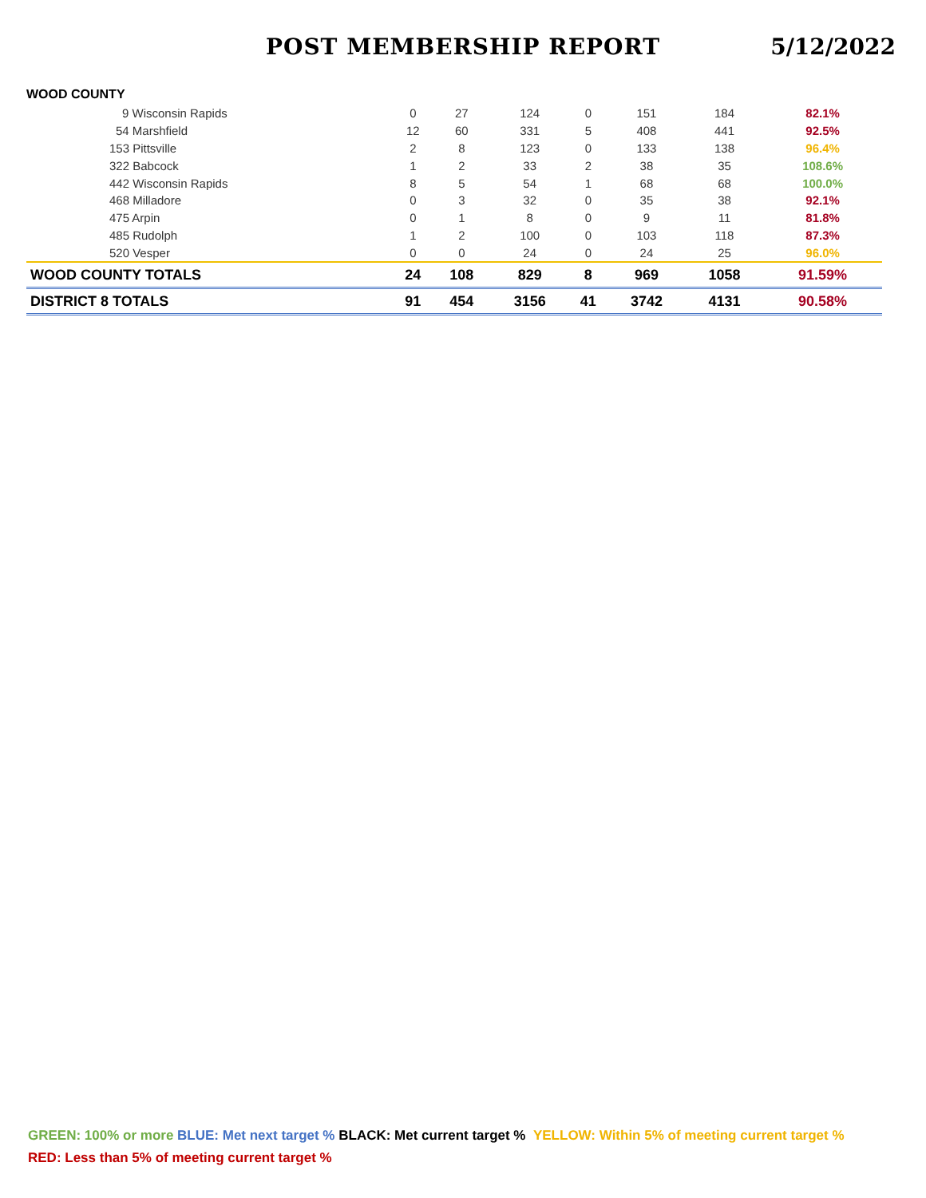POST MEMBERSHIP REPORT
5/12/2022
| WOOD COUNTY | | | | | | | |
| 9 Wisconsin Rapids | 0 | 27 | 124 | 0 | 151 | 184 | 82.1% |
| 54 Marshfield | 12 | 60 | 331 | 5 | 408 | 441 | 92.5% |
| 153 Pittsville | 2 | 8 | 123 | 0 | 133 | 138 | 96.4% |
| 322 Babcock | 1 | 2 | 33 | 2 | 38 | 35 | 108.6% |
| 442 Wisconsin Rapids | 8 | 5 | 54 | 1 | 68 | 68 | 100.0% |
| 468 Milladore | 0 | 3 | 32 | 0 | 35 | 38 | 92.1% |
| 475 Arpin | 0 | 1 | 8 | 0 | 9 | 11 | 81.8% |
| 485 Rudolph | 1 | 2 | 100 | 0 | 103 | 118 | 87.3% |
| 520 Vesper | 0 | 0 | 24 | 0 | 24 | 25 | 96.0% |
| WOOD COUNTY TOTALS | 24 | 108 | 829 | 8 | 969 | 1058 | 91.59% |
| DISTRICT 8 TOTALS | 91 | 454 | 3156 | 41 | 3742 | 4131 | 90.58% |
GREEN: 100% or more BLUE: Met next target % BLACK: Met current target % YELLOW: Within 5% of meeting current target %
RED: Less than 5% of meeting current target %